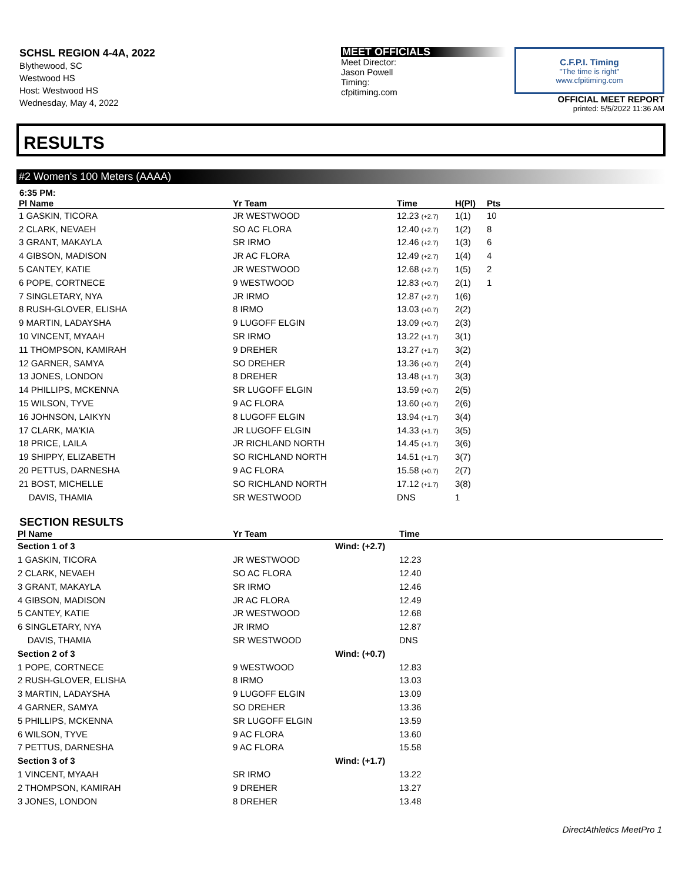SCHSL REGION 4-4A, 2022
Blythewood, SC
Westwood HS
Host: Westwood HS
Wednesday, May 4, 2022
MEET OFFICIALS
Meet Director:
Jason Powell
Timing:
cfpitiming.com
C.F.P.I. Timing
"The time is right"
www.cfpitiming.com
OFFICIAL MEET REPORT
printed: 5/5/2022 11:36 AM
RESULTS
#2 Women's 100 Meters (AAAA)
6:35 PM:
| Pl Name | Yr Team | Time | H(Pl) | Pts |
| --- | --- | --- | --- | --- |
| 1 GASKIN, TICORA | JR WESTWOOD | 12.23 (+2.7) | 1(1) | 10 |
| 2 CLARK, NEVAEH | SO AC FLORA | 12.40 (+2.7) | 1(2) | 8 |
| 3 GRANT, MAKAYLA | SR IRMO | 12.46 (+2.7) | 1(3) | 6 |
| 4 GIBSON, MADISON | JR AC FLORA | 12.49 (+2.7) | 1(4) | 4 |
| 5 CANTEY, KATIE | JR WESTWOOD | 12.68 (+2.7) | 1(5) | 2 |
| 6 POPE, CORTNECE | 9 WESTWOOD | 12.83 (+0.7) | 2(1) | 1 |
| 7 SINGLETARY, NYA | JR IRMO | 12.87 (+2.7) | 1(6) | |
| 8 RUSH-GLOVER, ELISHA | 8 IRMO | 13.03 (+0.7) | 2(2) | |
| 9 MARTIN, LADAYSHA | 9 LUGOFF ELGIN | 13.09 (+0.7) | 2(3) | |
| 10 VINCENT, MYAAH | SR IRMO | 13.22 (+1.7) | 3(1) | |
| 11 THOMPSON, KAMIRAH | 9 DREHER | 13.27 (+1.7) | 3(2) | |
| 12 GARNER, SAMYA | SO DREHER | 13.36 (+0.7) | 2(4) | |
| 13 JONES, LONDON | 8 DREHER | 13.48 (+1.7) | 3(3) | |
| 14 PHILLIPS, MCKENNA | SR LUGOFF ELGIN | 13.59 (+0.7) | 2(5) | |
| 15 WILSON, TYVE | 9 AC FLORA | 13.60 (+0.7) | 2(6) | |
| 16 JOHNSON, LAIKYN | 8 LUGOFF ELGIN | 13.94 (+1.7) | 3(4) | |
| 17 CLARK, MA'KIA | JR LUGOFF ELGIN | 14.33 (+1.7) | 3(5) | |
| 18 PRICE, LAILA | JR RICHLAND NORTH | 14.45 (+1.7) | 3(6) | |
| 19 SHIPPY, ELIZABETH | SO RICHLAND NORTH | 14.51 (+1.7) | 3(7) | |
| 20 PETTUS, DARNESHA | 9 AC FLORA | 15.58 (+0.7) | 2(7) | |
| 21 BOST, MICHELLE | SO RICHLAND NORTH | 17.12 (+1.7) | 3(8) | |
| DAVIS, THAMIA | SR WESTWOOD | DNS | 1 | |
SECTION RESULTS
| Pl Name | Yr Team | | Time |
| --- | --- | --- | --- |
| Section 1 of 3 | | Wind: (+2.7) | |
| 1 GASKIN, TICORA | JR WESTWOOD | | 12.23 |
| 2 CLARK, NEVAEH | SO AC FLORA | | 12.40 |
| 3 GRANT, MAKAYLA | SR IRMO | | 12.46 |
| 4 GIBSON, MADISON | JR AC FLORA | | 12.49 |
| 5 CANTEY, KATIE | JR WESTWOOD | | 12.68 |
| 6 SINGLETARY, NYA | JR IRMO | | 12.87 |
| DAVIS, THAMIA | SR WESTWOOD | | DNS |
| Section 2 of 3 | | Wind: (+0.7) | |
| 1 POPE, CORTNECE | 9 WESTWOOD | | 12.83 |
| 2 RUSH-GLOVER, ELISHA | 8 IRMO | | 13.03 |
| 3 MARTIN, LADAYSHA | 9 LUGOFF ELGIN | | 13.09 |
| 4 GARNER, SAMYA | SO DREHER | | 13.36 |
| 5 PHILLIPS, MCKENNA | SR LUGOFF ELGIN | | 13.59 |
| 6 WILSON, TYVE | 9 AC FLORA | | 13.60 |
| 7 PETTUS, DARNESHA | 9 AC FLORA | | 15.58 |
| Section 3 of 3 | | Wind: (+1.7) | |
| 1 VINCENT, MYAAH | SR IRMO | | 13.22 |
| 2 THOMPSON, KAMIRAH | 9 DREHER | | 13.27 |
| 3 JONES, LONDON | 8 DREHER | | 13.48 |
DirectAthletics MeetPro 1